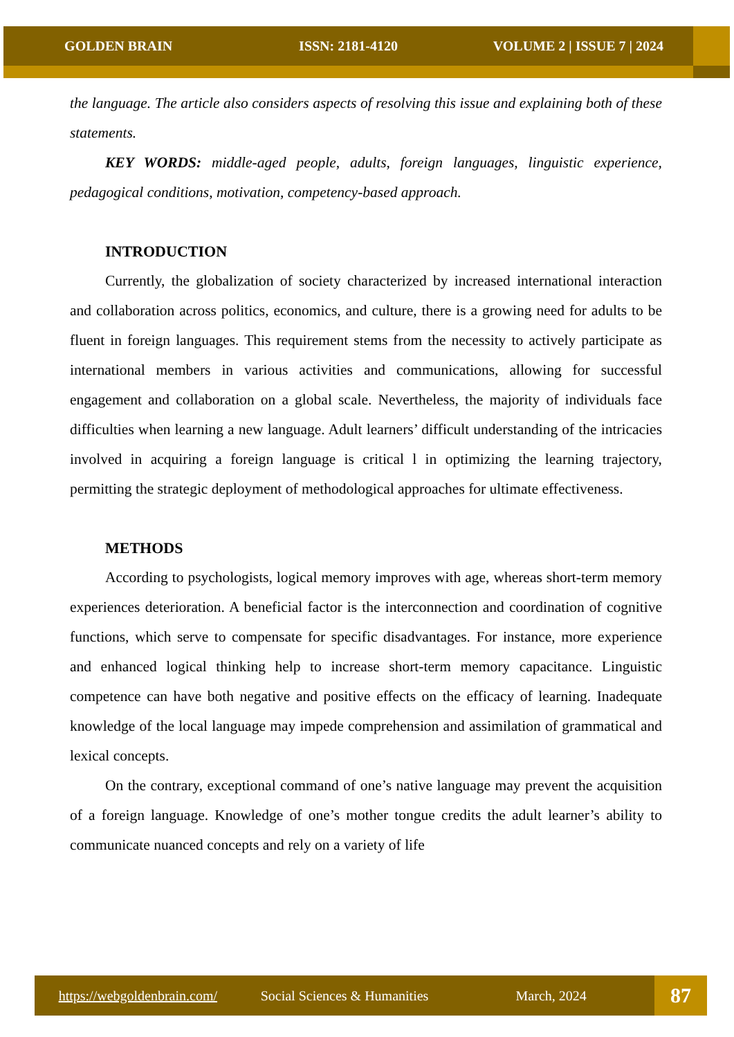GOLDEN BRAIN ISSN: 2181-4120 VOLUME 2 | ISSUE 7 | 2024
the language. The article also considers aspects of resolving this issue and explaining both of these statements.
KEY WORDS: middle-aged people, adults, foreign languages, linguistic experience, pedagogical conditions, motivation, competency-based approach.
INTRODUCTION
Currently, the globalization of society characterized by increased international interaction and collaboration across politics, economics, and culture, there is a growing need for adults to be fluent in foreign languages. This requirement stems from the necessity to actively participate as international members in various activities and communications, allowing for successful engagement and collaboration on a global scale. Nevertheless, the majority of individuals face difficulties when learning a new language. Adult learners’ difficult understanding of the intricacies involved in acquiring a foreign language is critical l in optimizing the learning trajectory, permitting the strategic deployment of methodological approaches for ultimate effectiveness.
METHODS
According to psychologists, logical memory improves with age, whereas short-term memory experiences deterioration. A beneficial factor is the interconnection and coordination of cognitive functions, which serve to compensate for specific disadvantages. For instance, more experience and enhanced logical thinking help to increase short-term memory capacitance. Linguistic competence can have both negative and positive effects on the efficacy of learning. Inadequate knowledge of the local language may impede comprehension and assimilation of grammatical and lexical concepts.
On the contrary, exceptional command of one’s native language may prevent the acquisition of a foreign language. Knowledge of one’s mother tongue credits the adult learner’s ability to communicate nuanced concepts and rely on a variety of life
https://webgoldenbrain.com/ Social Sciences & Humanities March, 2024
87